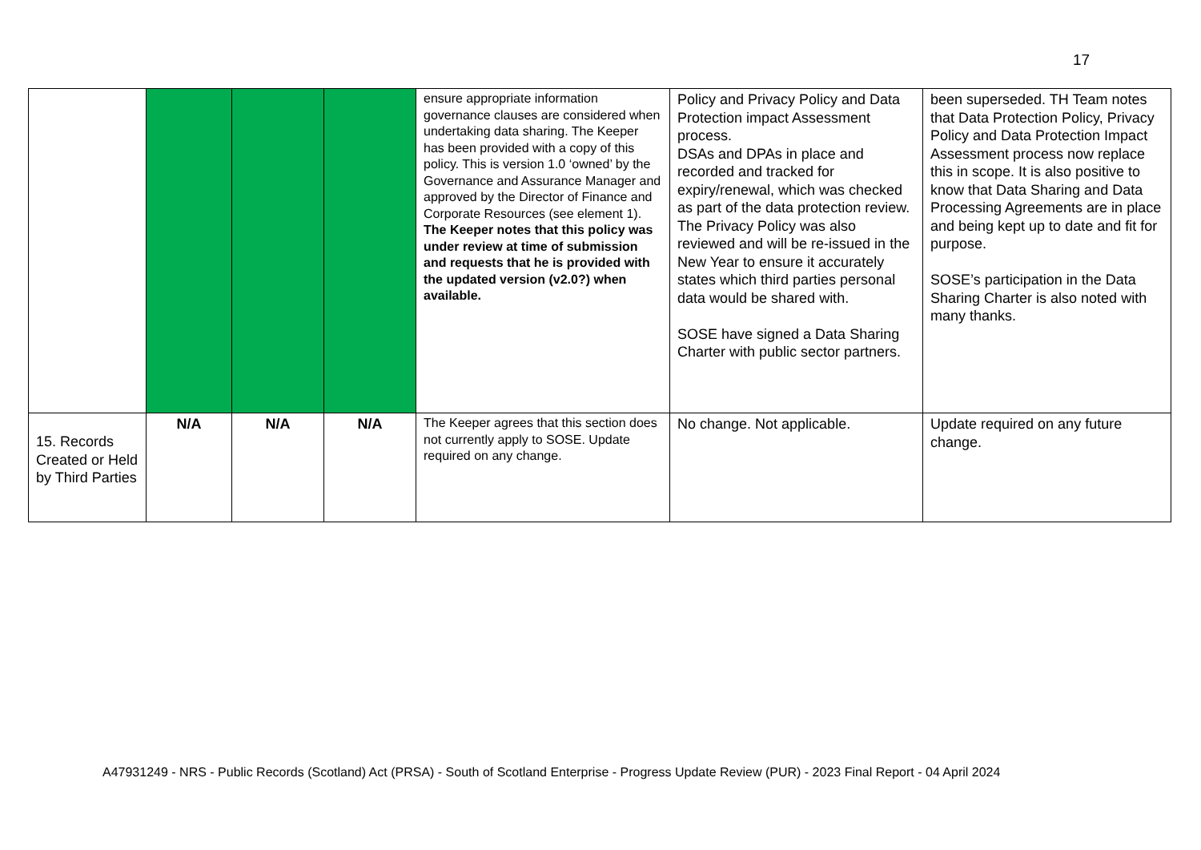17
| | | | | ensure appropriate information governance clauses are considered when undertaking data sharing. The Keeper has been provided with a copy of this policy. This is version 1.0 ‘owned’ by the Governance and Assurance Manager and approved by the Director of Finance and Corporate Resources (see element 1). The Keeper notes that this policy was under review at time of submission and requests that he is provided with the updated version (v2.0?) when available. | Policy and Privacy Policy and Data Protection impact Assessment process. DSAs and DPAs in place and recorded and tracked for expiry/renewal, which was checked as part of the data protection review. The Privacy Policy was also reviewed and will be re-issued in the New Year to ensure it accurately states which third parties personal data would be shared with. SOSE have signed a Data Sharing Charter with public sector partners. | been superseded. TH Team notes that Data Protection Policy, Privacy Policy and Data Protection Impact Assessment process now replace this in scope. It is also positive to know that Data Sharing and Data Processing Agreements are in place and being kept up to date and fit for purpose. SOSE’s participation in the Data Sharing Charter is also noted with many thanks. |
| 15. Records Created or Held by Third Parties | N/A | N/A | N/A | The Keeper agrees that this section does not currently apply to SOSE. Update required on any change. | No change. Not applicable. | Update required on any future change. |
A47931249 - NRS - Public Records (Scotland) Act (PRSA) - South of Scotland Enterprise - Progress Update Review (PUR) - 2023 Final Report - 04 April 2024